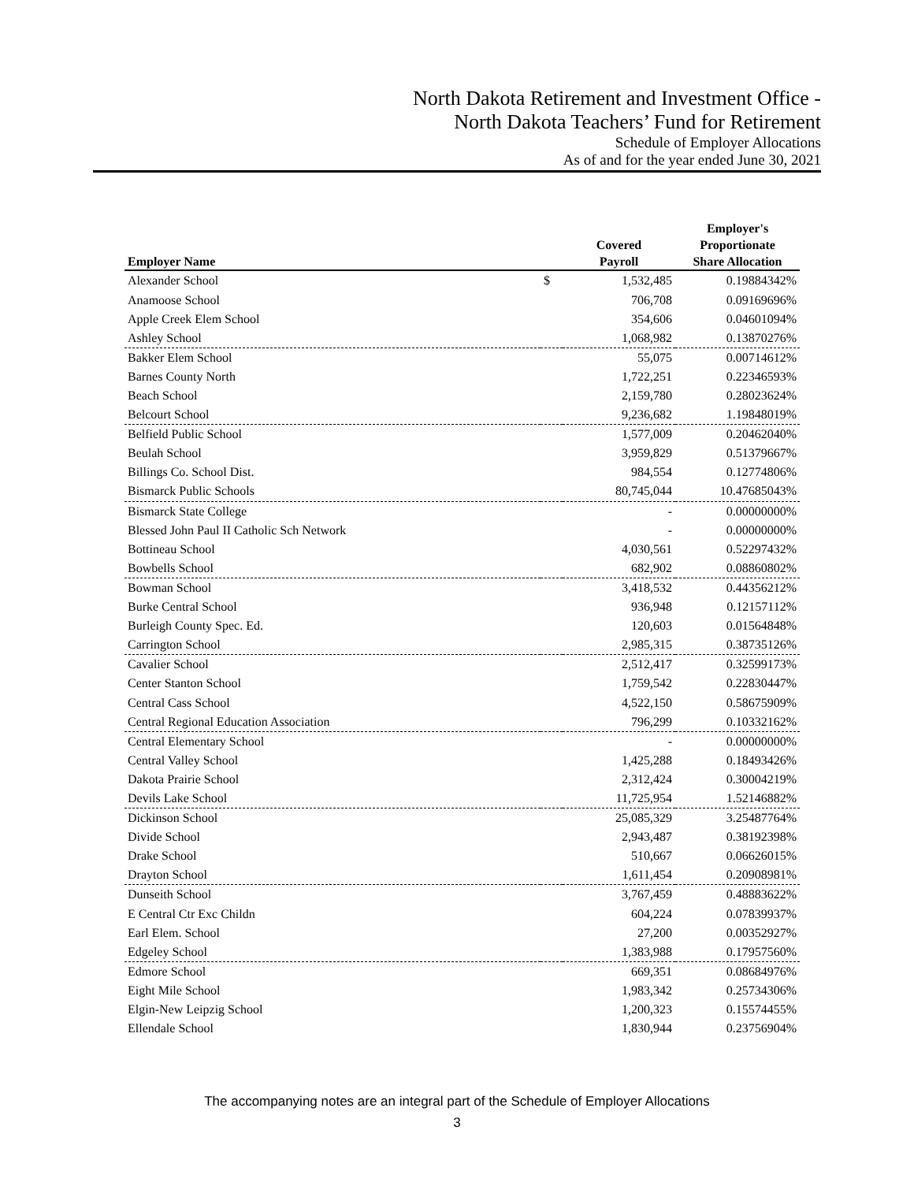North Dakota Retirement and Investment Office -
North Dakota Teachers’ Fund for Retirement
Schedule of Employer Allocations
As of and for the year ended June 30, 2021
| Employer Name | | Covered Payroll | Employer's Proportionate Share Allocation |
| --- | --- | --- | --- |
| Alexander School | $ | 1,532,485 | 0.19884342% |
| Anamoose School | | 706,708 | 0.09169696% |
| Apple Creek Elem School | | 354,606 | 0.04601094% |
| Ashley School | | 1,068,982 | 0.13870276% |
| Bakker Elem School | | 55,075 | 0.00714612% |
| Barnes County North | | 1,722,251 | 0.22346593% |
| Beach School | | 2,159,780 | 0.28023624% |
| Belcourt School | | 9,236,682 | 1.19848019% |
| Belfield Public School | | 1,577,009 | 0.20462040% |
| Beulah School | | 3,959,829 | 0.51379667% |
| Billings Co. School Dist. | | 984,554 | 0.12774806% |
| Bismarck Public Schools | | 80,745,044 | 10.47685043% |
| Bismarck State College | | - | 0.00000000% |
| Blessed John Paul II Catholic Sch Network | | - | 0.00000000% |
| Bottineau School | | 4,030,561 | 0.52297432% |
| Bowbells School | | 682,902 | 0.08860802% |
| Bowman School | | 3,418,532 | 0.44356212% |
| Burke Central School | | 936,948 | 0.12157112% |
| Burleigh County Spec. Ed. | | 120,603 | 0.01564848% |
| Carrington School | | 2,985,315 | 0.38735126% |
| Cavalier School | | 2,512,417 | 0.32599173% |
| Center Stanton School | | 1,759,542 | 0.22830447% |
| Central Cass School | | 4,522,150 | 0.58675909% |
| Central Regional Education Association | | 796,299 | 0.10332162% |
| Central Elementary School | | - | 0.00000000% |
| Central Valley School | | 1,425,288 | 0.18493426% |
| Dakota Prairie School | | 2,312,424 | 0.30004219% |
| Devils Lake School | | 11,725,954 | 1.52146882% |
| Dickinson School | | 25,085,329 | 3.25487764% |
| Divide School | | 2,943,487 | 0.38192398% |
| Drake School | | 510,667 | 0.06626015% |
| Drayton School | | 1,611,454 | 0.20908981% |
| Dunseith School | | 3,767,459 | 0.48883622% |
| E Central Ctr Exc Childn | | 604,224 | 0.07839937% |
| Earl Elem. School | | 27,200 | 0.00352927% |
| Edgeley School | | 1,383,988 | 0.17957560% |
| Edmore School | | 669,351 | 0.08684976% |
| Eight Mile School | | 1,983,342 | 0.25734306% |
| Elgin-New Leipzig School | | 1,200,323 | 0.15574455% |
| Ellendale School | | 1,830,944 | 0.23756904% |
The accompanying notes are an integral part of the Schedule of Employer Allocations
3